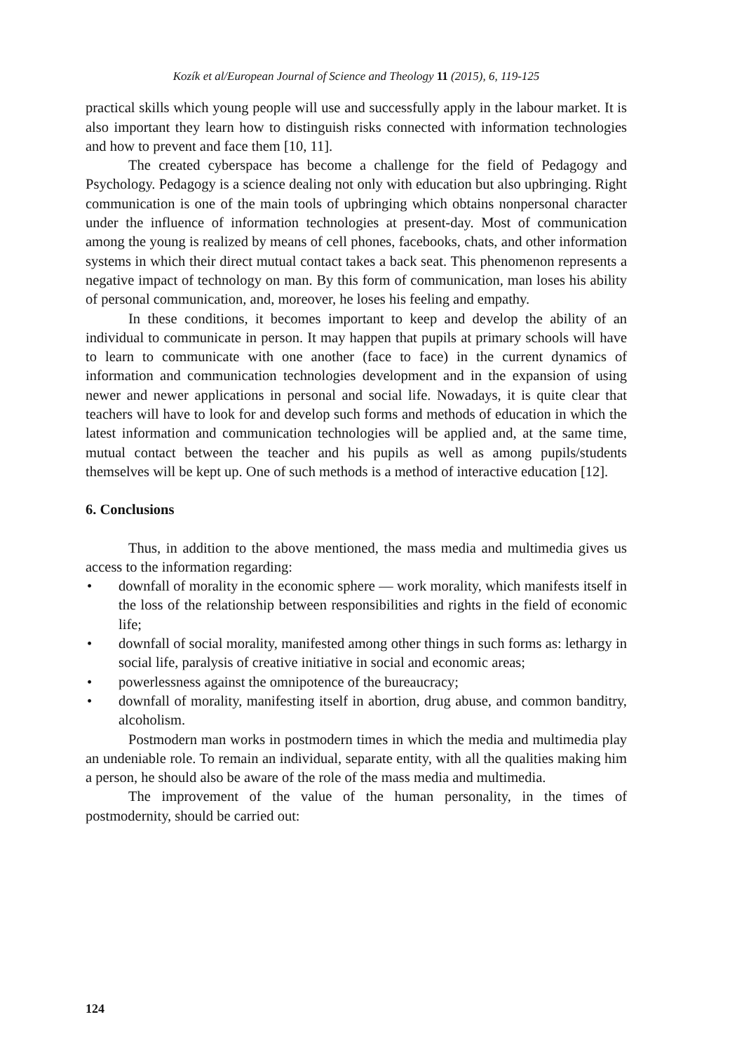Kozík et al/European Journal of Science and Theology 11 (2015), 6, 119-125
practical skills which young people will use and successfully apply in the labour market. It is also important they learn how to distinguish risks connected with information technologies and how to prevent and face them [10, 11].
The created cyberspace has become a challenge for the field of Pedagogy and Psychology. Pedagogy is a science dealing not only with education but also upbringing. Right communication is one of the main tools of upbringing which obtains nonpersonal character under the influence of information technologies at present-day. Most of communication among the young is realized by means of cell phones, facebooks, chats, and other information systems in which their direct mutual contact takes a back seat. This phenomenon represents a negative impact of technology on man. By this form of communication, man loses his ability of personal communication, and, moreover, he loses his feeling and empathy.
In these conditions, it becomes important to keep and develop the ability of an individual to communicate in person. It may happen that pupils at primary schools will have to learn to communicate with one another (face to face) in the current dynamics of information and communication technologies development and in the expansion of using newer and newer applications in personal and social life. Nowadays, it is quite clear that teachers will have to look for and develop such forms and methods of education in which the latest information and communication technologies will be applied and, at the same time, mutual contact between the teacher and his pupils as well as among pupils/students themselves will be kept up. One of such methods is a method of interactive education [12].
6. Conclusions
Thus, in addition to the above mentioned, the mass media and multimedia gives us access to the information regarding:
• downfall of morality in the economic sphere — work morality, which manifests itself in the loss of the relationship between responsibilities and rights in the field of economic life;
• downfall of social morality, manifested among other things in such forms as: lethargy in social life, paralysis of creative initiative in social and economic areas;
• powerlessness against the omnipotence of the bureaucracy;
• downfall of morality, manifesting itself in abortion, drug abuse, and common banditry, alcoholism.
Postmodern man works in postmodern times in which the media and multimedia play an undeniable role. To remain an individual, separate entity, with all the qualities making him a person, he should also be aware of the role of the mass media and multimedia.
The improvement of the value of the human personality, in the times of postmodernity, should be carried out:
124